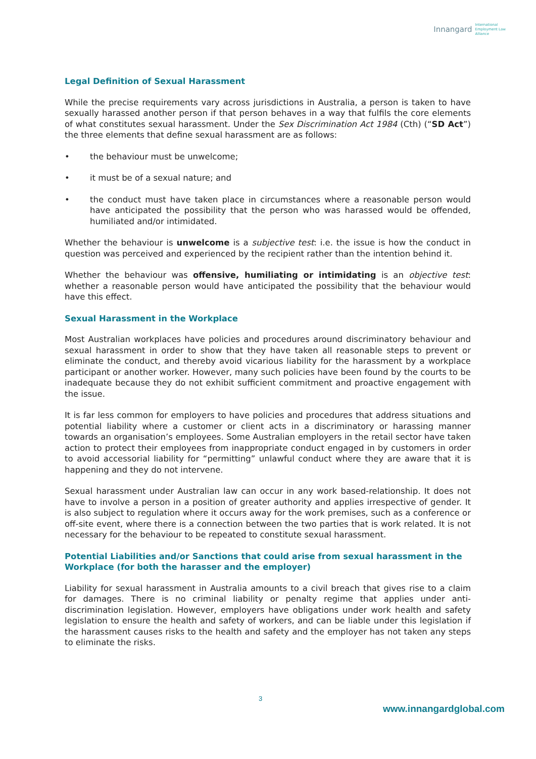Innangard International
Employment Law
Alliance
Legal Definition of Sexual Harassment
While the precise requirements vary across jurisdictions in Australia, a person is taken to have sexually harassed another person if that person behaves in a way that fulfils the core elements of what constitutes sexual harassment. Under the Sex Discrimination Act 1984 (Cth) (“SD Act”) the three elements that define sexual harassment are as follows:
• the behaviour must be unwelcome;
• it must be of a sexual nature; and
• the conduct must have taken place in circumstances where a reasonable person would have anticipated the possibility that the person who was harassed would be offended, humiliated and/or intimidated.
Whether the behaviour is unwelcome is a subjective test: i.e. the issue is how the conduct in question was perceived and experienced by the recipient rather than the intention behind it.
Whether the behaviour was offensive, humiliating or intimidating is an objective test: whether a reasonable person would have anticipated the possibility that the behaviour would have this effect.
Sexual Harassment in the Workplace
Most Australian workplaces have policies and procedures around discriminatory behaviour and sexual harassment in order to show that they have taken all reasonable steps to prevent or eliminate the conduct, and thereby avoid vicarious liability for the harassment by a workplace participant or another worker. However, many such policies have been found by the courts to be inadequate because they do not exhibit sufficient commitment and proactive engagement with the issue.
It is far less common for employers to have policies and procedures that address situations and potential liability where a customer or client acts in a discriminatory or harassing manner towards an organisation’s employees. Some Australian employers in the retail sector have taken action to protect their employees from inappropriate conduct engaged in by customers in order to avoid accessorial liability for “permitting” unlawful conduct where they are aware that it is happening and they do not intervene.
Sexual harassment under Australian law can occur in any work based-relationship. It does not have to involve a person in a position of greater authority and applies irrespective of gender. It is also subject to regulation where it occurs away for the work premises, such as a conference or off-site event, where there is a connection between the two parties that is work related. It is not necessary for the behaviour to be repeated to constitute sexual harassment.
Potential Liabilities and/or Sanctions that could arise from sexual harassment in the Workplace (for both the harasser and the employer)
Liability for sexual harassment in Australia amounts to a civil breach that gives rise to a claim for damages. There is no criminal liability or penalty regime that applies under anti-discrimination legislation. However, employers have obligations under work health and safety legislation to ensure the health and safety of workers, and can be liable under this legislation if the harassment causes risks to the health and safety and the employer has not taken any steps to eliminate the risks.
3
www.innangardglobal.com